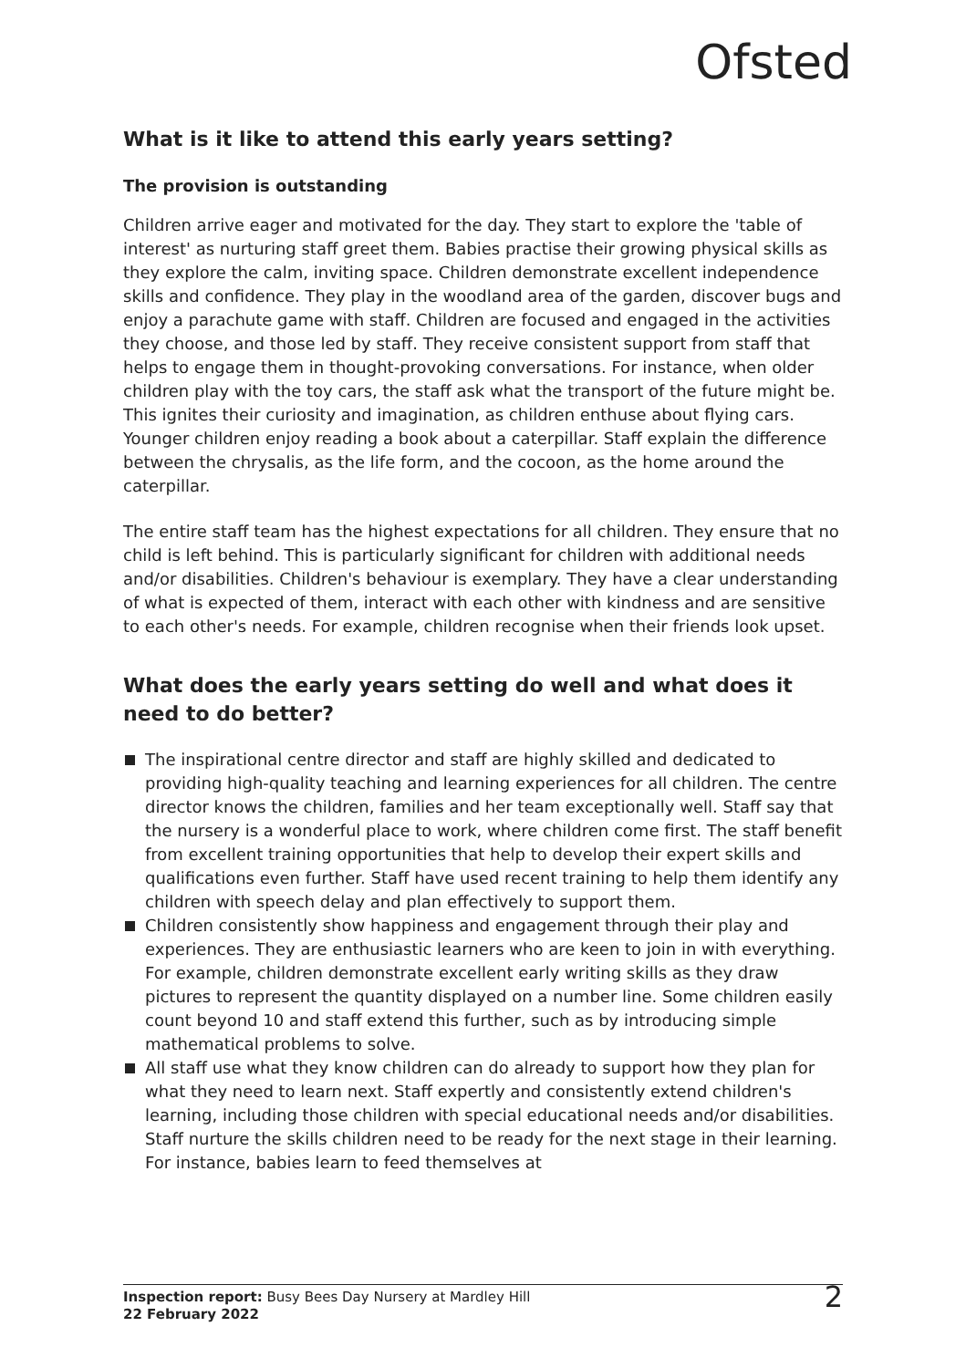Ofsted
What is it like to attend this early years setting?
The provision is outstanding
Children arrive eager and motivated for the day. They start to explore the 'table of interest' as nurturing staff greet them. Babies practise their growing physical skills as they explore the calm, inviting space. Children demonstrate excellent independence skills and confidence. They play in the woodland area of the garden, discover bugs and enjoy a parachute game with staff. Children are focused and engaged in the activities they choose, and those led by staff. They receive consistent support from staff that helps to engage them in thought-provoking conversations. For instance, when older children play with the toy cars, the staff ask what the transport of the future might be. This ignites their curiosity and imagination, as children enthuse about flying cars. Younger children enjoy reading a book about a caterpillar. Staff explain the difference between the chrysalis, as the life form, and the cocoon, as the home around the caterpillar.
The entire staff team has the highest expectations for all children. They ensure that no child is left behind. This is particularly significant for children with additional needs and/or disabilities. Children's behaviour is exemplary. They have a clear understanding of what is expected of them, interact with each other with kindness and are sensitive to each other's needs. For example, children recognise when their friends look upset.
What does the early years setting do well and what does it need to do better?
The inspirational centre director and staff are highly skilled and dedicated to providing high-quality teaching and learning experiences for all children. The centre director knows the children, families and her team exceptionally well. Staff say that the nursery is a wonderful place to work, where children come first. The staff benefit from excellent training opportunities that help to develop their expert skills and qualifications even further. Staff have used recent training to help them identify any children with speech delay and plan effectively to support them.
Children consistently show happiness and engagement through their play and experiences. They are enthusiastic learners who are keen to join in with everything. For example, children demonstrate excellent early writing skills as they draw pictures to represent the quantity displayed on a number line. Some children easily count beyond 10 and staff extend this further, such as by introducing simple mathematical problems to solve.
All staff use what they know children can do already to support how they plan for what they need to learn next. Staff expertly and consistently extend children's learning, including those children with special educational needs and/or disabilities. Staff nurture the skills children need to be ready for the next stage in their learning. For instance, babies learn to feed themselves at
Inspection report: Busy Bees Day Nursery at Mardley Hill
22 February 2022
2